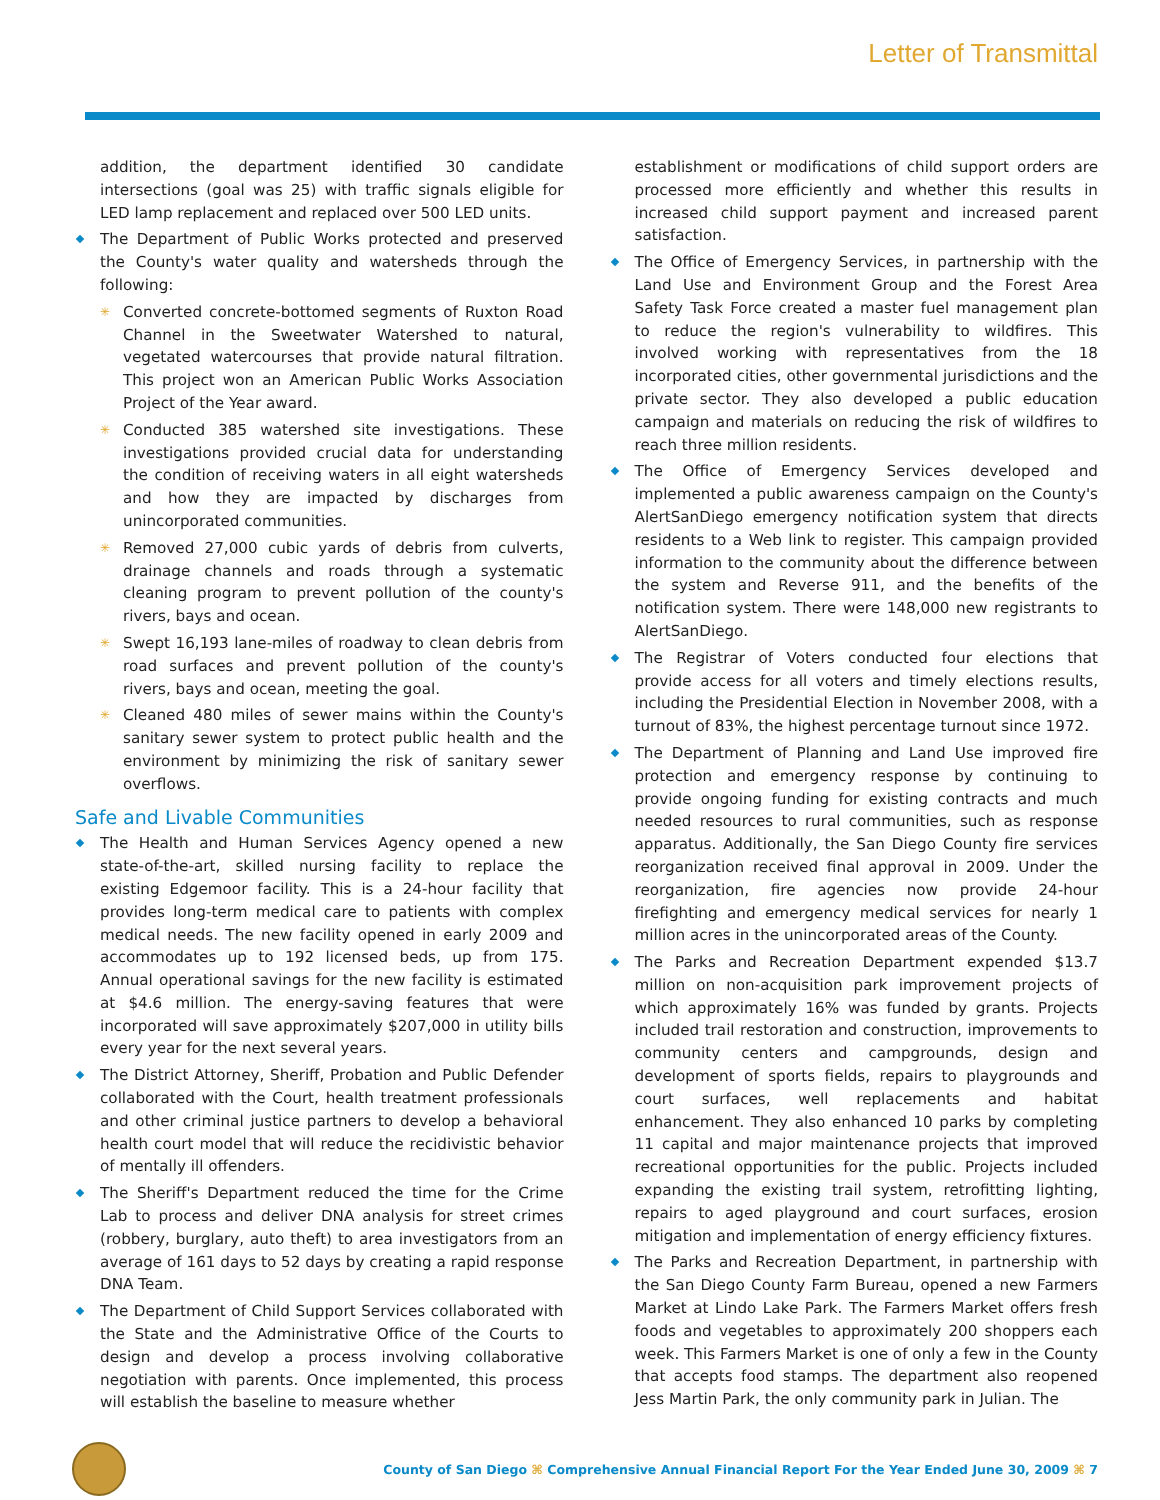Letter of Transmittal
addition, the department identified 30 candidate intersections (goal was 25) with traffic signals eligible for LED lamp replacement and replaced over 500 LED units.
The Department of Public Works protected and preserved the County's water quality and watersheds through the following:
✳ Converted concrete-bottomed segments of Ruxton Road Channel in the Sweetwater Watershed to natural, vegetated watercourses that provide natural filtration. This project won an American Public Works Association Project of the Year award.
✳ Conducted 385 watershed site investigations. These investigations provided crucial data for understanding the condition of receiving waters in all eight watersheds and how they are impacted by discharges from unincorporated communities.
✳ Removed 27,000 cubic yards of debris from culverts, drainage channels and roads through a systematic cleaning program to prevent pollution of the county's rivers, bays and ocean.
✳ Swept 16,193 lane-miles of roadway to clean debris from road surfaces and prevent pollution of the county's rivers, bays and ocean, meeting the goal.
✳ Cleaned 480 miles of sewer mains within the County's sanitary sewer system to protect public health and the environment by minimizing the risk of sanitary sewer overflows.
Safe and Livable Communities
The Health and Human Services Agency opened a new state-of-the-art, skilled nursing facility to replace the existing Edgemoor facility. This is a 24-hour facility that provides long-term medical care to patients with complex medical needs. The new facility opened in early 2009 and accommodates up to 192 licensed beds, up from 175. Annual operational savings for the new facility is estimated at $4.6 million. The energy-saving features that were incorporated will save approximately $207,000 in utility bills every year for the next several years.
The District Attorney, Sheriff, Probation and Public Defender collaborated with the Court, health treatment professionals and other criminal justice partners to develop a behavioral health court model that will reduce the recidivistic behavior of mentally ill offenders.
The Sheriff's Department reduced the time for the Crime Lab to process and deliver DNA analysis for street crimes (robbery, burglary, auto theft) to area investigators from an average of 161 days to 52 days by creating a rapid response DNA Team.
The Department of Child Support Services collaborated with the State and the Administrative Office of the Courts to design and develop a process involving collaborative negotiation with parents. Once implemented, this process will establish the baseline to measure whether
establishment or modifications of child support orders are processed more efficiently and whether this results in increased child support payment and increased parent satisfaction.
The Office of Emergency Services, in partnership with the Land Use and Environment Group and the Forest Area Safety Task Force created a master fuel management plan to reduce the region's vulnerability to wildfires. This involved working with representatives from the 18 incorporated cities, other governmental jurisdictions and the private sector. They also developed a public education campaign and materials on reducing the risk of wildfires to reach three million residents.
The Office of Emergency Services developed and implemented a public awareness campaign on the County's AlertSanDiego emergency notification system that directs residents to a Web link to register. This campaign provided information to the community about the difference between the system and Reverse 911, and the benefits of the notification system. There were 148,000 new registrants to AlertSanDiego.
The Registrar of Voters conducted four elections that provide access for all voters and timely elections results, including the Presidential Election in November 2008, with a turnout of 83%, the highest percentage turnout since 1972.
The Department of Planning and Land Use improved fire protection and emergency response by continuing to provide ongoing funding for existing contracts and much needed resources to rural communities, such as response apparatus. Additionally, the San Diego County fire services reorganization received final approval in 2009. Under the reorganization, fire agencies now provide 24-hour firefighting and emergency medical services for nearly 1 million acres in the unincorporated areas of the County.
The Parks and Recreation Department expended $13.7 million on non-acquisition park improvement projects of which approximately 16% was funded by grants. Projects included trail restoration and construction, improvements to community centers and campgrounds, design and development of sports fields, repairs to playgrounds and court surfaces, well replacements and habitat enhancement. They also enhanced 10 parks by completing 11 capital and major maintenance projects that improved recreational opportunities for the public. Projects included expanding the existing trail system, retrofitting lighting, repairs to aged playground and court surfaces, erosion mitigation and implementation of energy efficiency fixtures.
The Parks and Recreation Department, in partnership with the San Diego County Farm Bureau, opened a new Farmers Market at Lindo Lake Park. The Farmers Market offers fresh foods and vegetables to approximately 200 shoppers each week. This Farmers Market is one of only a few in the County that accepts food stamps. The department also reopened Jess Martin Park, the only community park in Julian. The
County of San Diego ⌘ Comprehensive Annual Financial Report For the Year Ended June 30, 2009 ⌘ 7